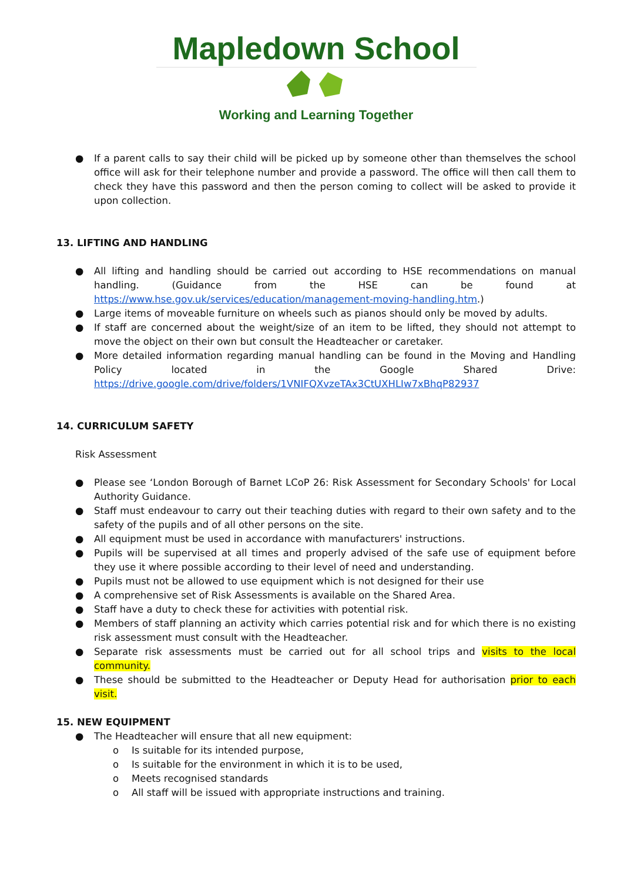Mapledown School
Working and Learning Together
● If a parent calls to say their child will be picked up by someone other than themselves the school office will ask for their telephone number and provide a password. The office will then call them to check they have this password and then the person coming to collect will be asked to provide it upon collection.
13. LIFTING AND HANDLING
● All lifting and handling should be carried out according to HSE recommendations on manual handling. (Guidance from the HSE can be found at https://www.hse.gov.uk/services/education/management-moving-handling.htm.)
● Large items of moveable furniture on wheels such as pianos should only be moved by adults.
● If staff are concerned about the weight/size of an item to be lifted, they should not attempt to move the object on their own but consult the Headteacher or caretaker.
● More detailed information regarding manual handling can be found in the Moving and Handling Policy located in the Google Shared Drive: https://drive.google.com/drive/folders/1VNIFQXvzeTAx3CtUXHLIw7xBhqP82937
14. CURRICULUM SAFETY
Risk Assessment
● Please see ‘London Borough of Barnet LCoP 26: Risk Assessment for Secondary Schools' for Local Authority Guidance.
● Staff must endeavour to carry out their teaching duties with regard to their own safety and to the safety of the pupils and of all other persons on the site.
● All equipment must be used in accordance with manufacturers' instructions.
● Pupils will be supervised at all times and properly advised of the safe use of equipment before they use it where possible according to their level of need and understanding.
● Pupils must not be allowed to use equipment which is not designed for their use
● A comprehensive set of Risk Assessments is available on the Shared Area.
● Staff have a duty to check these for activities with potential risk.
● Members of staff planning an activity which carries potential risk and for which there is no existing risk assessment must consult with the Headteacher.
● Separate risk assessments must be carried out for all school trips and visits to the local community.
● These should be submitted to the Headteacher or Deputy Head for authorisation prior to each visit.
15. NEW EQUIPMENT
● The Headteacher will ensure that all new equipment:
o Is suitable for its intended purpose,
o Is suitable for the environment in which it is to be used,
o Meets recognised standards
o All staff will be issued with appropriate instructions and training.